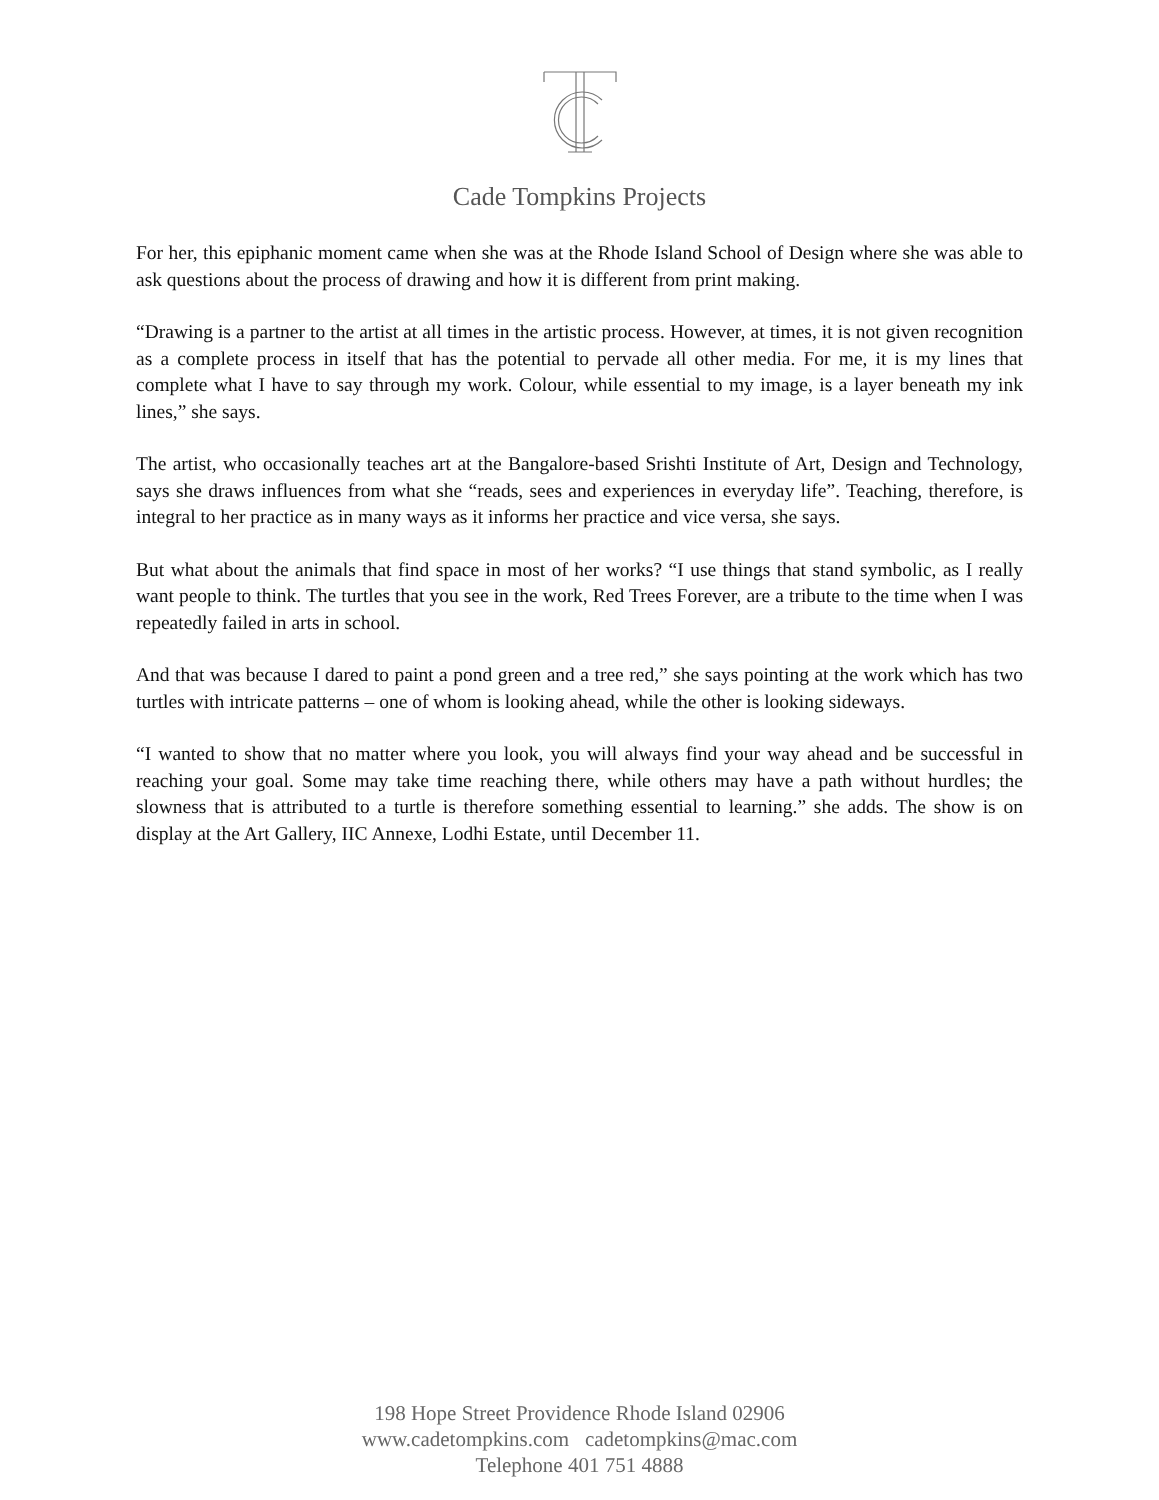Cade Tompkins Projects
For her, this epiphanic moment came when she was at the Rhode Island School of Design where she was able to ask questions about the process of drawing and how it is different from print making.
“Drawing is a partner to the artist at all times in the artistic process. However, at times, it is not given recognition as a complete process in itself that has the potential to pervade all other media. For me, it is my lines that complete what I have to say through my work. Colour, while essential to my image, is a layer beneath my ink lines,” she says.
The artist, who occasionally teaches art at the Bangalore-based Srishti Institute of Art, Design and Technology, says she draws influences from what she “reads, sees and experiences in everyday life”. Teaching, therefore, is integral to her practice as in many ways as it informs her practice and vice versa, she says.
But what about the animals that find space in most of her works? “I use things that stand symbolic, as I really want people to think. The turtles that you see in the work, Red Trees Forever, are a tribute to the time when I was repeatedly failed in arts in school.
And that was because I dared to paint a pond green and a tree red,” she says pointing at the work which has two turtles with intricate patterns – one of whom is looking ahead, while the other is looking sideways.
“I wanted to show that no matter where you look, you will always find your way ahead and be successful in reaching your goal. Some may take time reaching there, while others may have a path without hurdles; the slowness that is attributed to a turtle is therefore something essential to learning.” she adds. The show is on display at the Art Gallery, IIC Annexe, Lodhi Estate, until December 11.
198 Hope Street Providence Rhode Island 02906
www.cadetompkins.com cadetompkins@mac.com
Telephone 401 751 4888